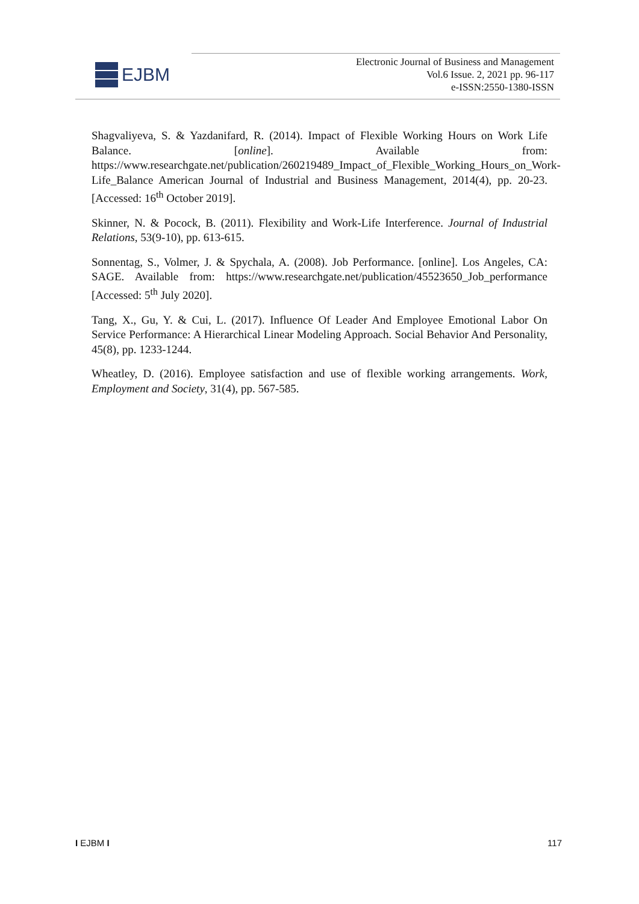EJBM
Electronic Journal of Business and Management
Vol.6 Issue. 2, 2021 pp. 96-117
e-ISSN:2550-1380-ISSN
Shagvaliyeva, S. & Yazdanifard, R. (2014). Impact of Flexible Working Hours on Work Life Balance. [online]. Available from: https://www.researchgate.net/publication/260219489_Impact_of_Flexible_Working_Hours_on_Work-Life_Balance American Journal of Industrial and Business Management, 2014(4), pp. 20-23. [Accessed: 16<sup>th</sup> October 2019].
Skinner, N. & Pocock, B. (2011). Flexibility and Work-Life Interference. Journal of Industrial Relations, 53(9-10), pp. 613-615.
Sonnentag, S., Volmer, J. & Spychala, A. (2008). Job Performance. [online]. Los Angeles, CA: SAGE. Available from: https://www.researchgate.net/publication/45523650_Job_performance [Accessed: 5<sup>th</sup> July 2020].
Tang, X., Gu, Y. & Cui, L. (2017). Influence Of Leader And Employee Emotional Labor On Service Performance: A Hierarchical Linear Modeling Approach. Social Behavior And Personality, 45(8), pp. 1233-1244.
Wheatley, D. (2016). Employee satisfaction and use of flexible working arrangements. Work, Employment and Society, 31(4), pp. 567-585.
I EJBM I 117